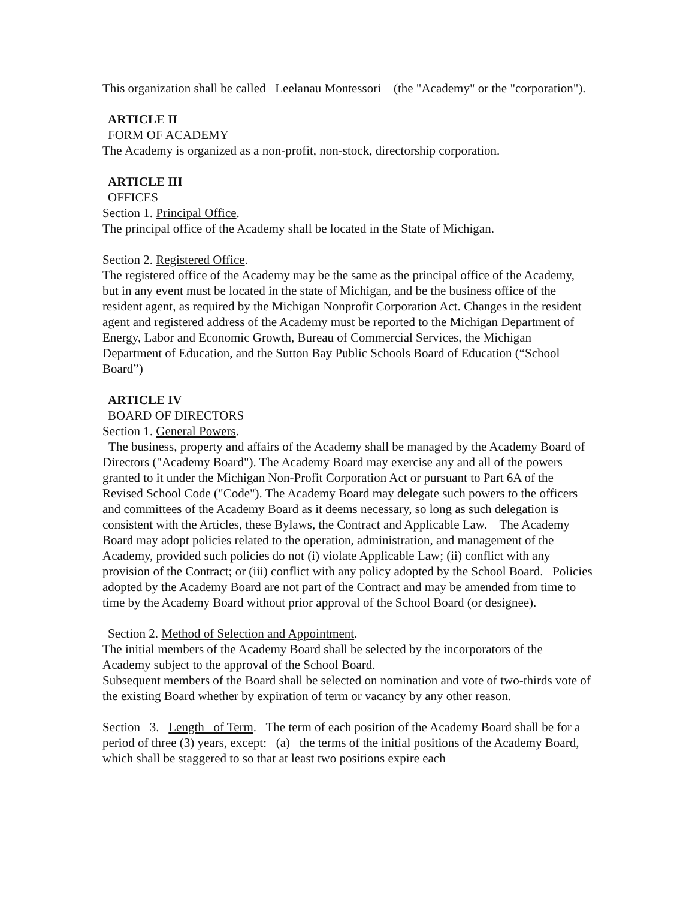This organization shall be called Leelanau Montessori (the "Academy" or the "corporation").
ARTICLE II
FORM OF ACADEMY
The Academy is organized as a non-profit, non-stock, directorship corporation.
ARTICLE III
OFFICES
Section 1. Principal Office.
The principal office of the Academy shall be located in the State of Michigan.
Section 2. Registered Office.
The registered office of the Academy may be the same as the principal office of the Academy, but in any event must be located in the state of Michigan, and be the business office of the resident agent, as required by the Michigan Nonprofit Corporation Act. Changes in the resident agent and registered address of the Academy must be reported to the Michigan Department of Energy, Labor and Economic Growth, Bureau of Commercial Services, the Michigan Department of Education, and the Sutton Bay Public Schools Board of Education (“School Board”)
ARTICLE IV
BOARD OF DIRECTORS
Section 1. General Powers.
The business, property and affairs of the Academy shall be managed by the Academy Board of Directors ("Academy Board"). The Academy Board may exercise any and all of the powers granted to it under the Michigan Non-Profit Corporation Act or pursuant to Part 6A of the Revised School Code ("Code"). The Academy Board may delegate such powers to the officers and committees of the Academy Board as it deems necessary, so long as such delegation is consistent with the Articles, these Bylaws, the Contract and Applicable Law. The Academy Board may adopt policies related to the operation, administration, and management of the Academy, provided such policies do not (i) violate Applicable Law; (ii) conflict with any provision of the Contract; or (iii) conflict with any policy adopted by the School Board. Policies adopted by the Academy Board are not part of the Contract and may be amended from time to time by the Academy Board without prior approval of the School Board (or designee).
Section 2. Method of Selection and Appointment.
The initial members of the Academy Board shall be selected by the incorporators of the Academy subject to the approval of the School Board.
Subsequent members of the Board shall be selected on nomination and vote of two-thirds vote of the existing Board whether by expiration of term or vacancy by any other reason.
Section 3. Length of Term. The term of each position of the Academy Board shall be for a period of three (3) years, except: (a) the terms of the initial positions of the Academy Board, which shall be staggered to so that at least two positions expire each